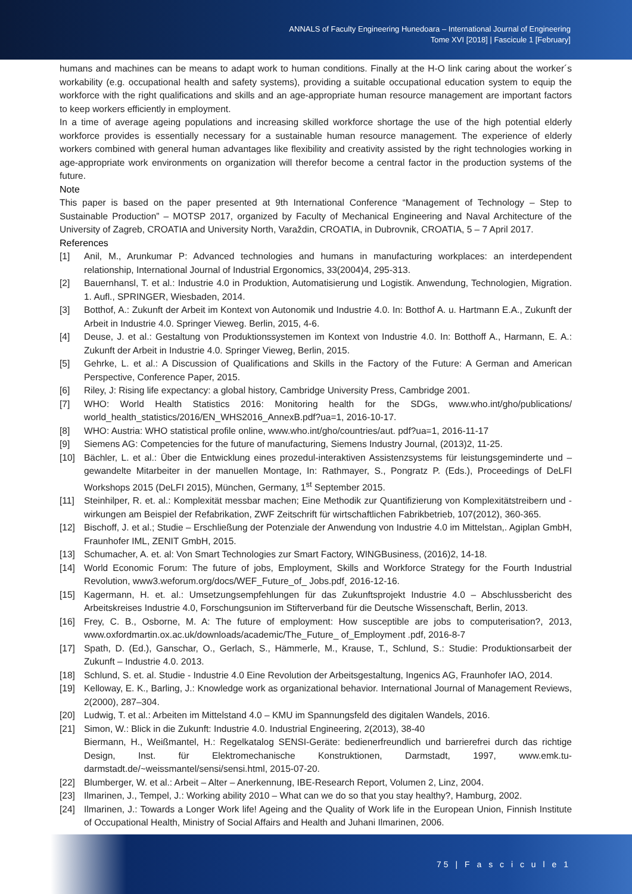ANNALS of Faculty Engineering Hunedoara – International Journal of Engineering
Tome XVI [2018] | Fascicule 1 [February]
humans and machines can be means to adapt work to human conditions. Finally at the H-O link caring about the worker´s workability (e.g. occupational health and safety systems), providing a suitable occupational education system to equip the workforce with the right qualifications and skills and an age-appropriate human resource management are important factors to keep workers efficiently in employment.
In a time of average ageing populations and increasing skilled workforce shortage the use of the high potential elderly workforce provides is essentially necessary for a sustainable human resource management. The experience of elderly workers combined with general human advantages like flexibility and creativity assisted by the right technologies working in age-appropriate work environments on organization will therefor become a central factor in the production systems of the future.
Note
This paper is based on the paper presented at 9th International Conference “Management of Technology – Step to Sustainable Production” – MOTSP 2017, organized by Faculty of Mechanical Engineering and Naval Architecture of the University of Zagreb, CROATIA and University North, Varaždin, CROATIA, in Dubrovnik, CROATIA, 5 – 7 April 2017.
References
[1] Anil, M., Arunkumar P: Advanced technologies and humans in manufacturing workplaces: an interdependent relationship, International Journal of Industrial Ergonomics, 33(2004)4, 295-313.
[2] Bauernhansl, T. et al.: Industrie 4.0 in Produktion, Automatisierung und Logistik. Anwendung, Technologien, Migration. 1. Aufl., SPRINGER, Wiesbaden, 2014.
[3] Botthof, A.: Zukunft der Arbeit im Kontext von Autonomik und Industrie 4.0. In: Botthof A. u. Hartmann E.A., Zukunft der Arbeit in Industrie 4.0. Springer Vieweg. Berlin, 2015, 4-6.
[4] Deuse, J. et al.: Gestaltung von Produktionssystemen im Kontext von Industrie 4.0. In: Botthoff A., Harmann, E. A.: Zukunft der Arbeit in Industrie 4.0. Springer Vieweg, Berlin, 2015.
[5] Gehrke, L. et al.: A Discussion of Qualifications and Skills in the Factory of the Future: A German and American Perspective, Conference Paper, 2015.
[6] Riley, J: Rising life expectancy: a global history, Cambridge University Press, Cambridge 2001.
[7] WHO: World Health Statistics 2016: Monitoring health for the SDGs, www.who.int/gho/publications/ world_health_statistics/2016/EN_WHS2016_AnnexB.pdf?ua=1, 2016-10-17.
[8] WHO: Austria: WHO statistical profile online, www.who.int/gho/countries/aut. pdf?ua=1, 2016-11-17
[9] Siemens AG: Competencies for the future of manufacturing, Siemens Industry Journal, (2013)2, 11-25.
[10] Bächler, L. et al.: Über die Entwicklung eines prozedul-interaktiven Assistenzsystems für leistungsgeminderte und –gewandelte Mitarbeiter in der manuellen Montage, In: Rathmayer, S., Pongratz P. (Eds.), Proceedings of DeLFI Workshops 2015 (DeLFI 2015), München, Germany, 1<sup>st</sup> September 2015.
[11] Steinhilper, R. et. al.: Komplexität messbar machen; Eine Methodik zur Quantifizierung von Komplexitätstreibern und -wirkungen am Beispiel der Refabrikation, ZWF Zeitschrift für wirtschaftlichen Fabrikbetrieb, 107(2012), 360-365.
[12] Bischoff, J. et al.; Studie – Erschließung der Potenziale der Anwendung von Industrie 4.0 im Mittelstan,. Agiplan GmbH, Fraunhofer IML, ZENIT GmbH, 2015.
[13] Schumacher, A. et. al: Von Smart Technologies zur Smart Factory, WINGBusiness, (2016)2, 14-18.
[14] World Economic Forum: The future of jobs, Employment, Skills and Workforce Strategy for the Fourth Industrial Revolution, www3.weforum.org/docs/WEF_Future_of_ Jobs.pdf¸ 2016-12-16.
[15] Kagermann, H. et. al.: Umsetzungsempfehlungen für das Zukunftsprojekt Industrie 4.0 – Abschlussbericht des Arbeitskreises Industrie 4.0, Forschungsunion im Stifterverband für die Deutsche Wissenschaft, Berlin, 2013.
[16] Frey, C. B., Osborne, M. A: The future of employment: How susceptible are jobs to computerisation?, 2013, www.oxfordmartin.ox.ac.uk/downloads/academic/The_Future_ of_Employment .pdf, 2016-8-7
[17] Spath, D. (Ed.), Ganschar, O., Gerlach, S., Hämmerle, M., Krause, T., Schlund, S.: Studie: Produktionsarbeit der Zukunft – Industrie 4.0. 2013.
[18] Schlund, S. et. al. Studie - Industrie 4.0 Eine Revolution der Arbeitsgestaltung, Ingenics AG, Fraunhofer IAO, 2014.
[19] Kelloway, E. K., Barling, J.: Knowledge work as organizational behavior. International Journal of Management Reviews, 2(2000), 287–304.
[20] Ludwig, T. et al.: Arbeiten im Mittelstand 4.0 – KMU im Spannungsfeld des digitalen Wandels, 2016.
[21] Simon, W.: Blick in die Zukunft: Industrie 4.0. Industrial Engineering, 2(2013), 38-40
Biermann, H., Weißmantel, H.: Regelkatalog SENSI-Geräte: bedienerfreundlich und barrierefrei durch das richtige Design, Inst. für Elektromechanische Konstruktionen, Darmstadt, 1997, www.emk.tu-darmstadt.de/~weissmantel/sensi/sensi.html, 2015-07-20.
[22] Blumberger, W. et al.: Arbeit – Alter – Anerkennung, IBE-Research Report, Volumen 2, Linz, 2004.
[23] Ilmarinen, J., Tempel, J.: Working ability 2010 – What can we do so that you stay healthy?, Hamburg, 2002.
[24] Ilmarinen, J.: Towards a Longer Work life! Ageing and the Quality of Work life in the European Union, Finnish Institute of Occupational Health, Ministry of Social Affairs and Health and Juhani Ilmarinen, 2006.
75 | F a s c i c u l e 1